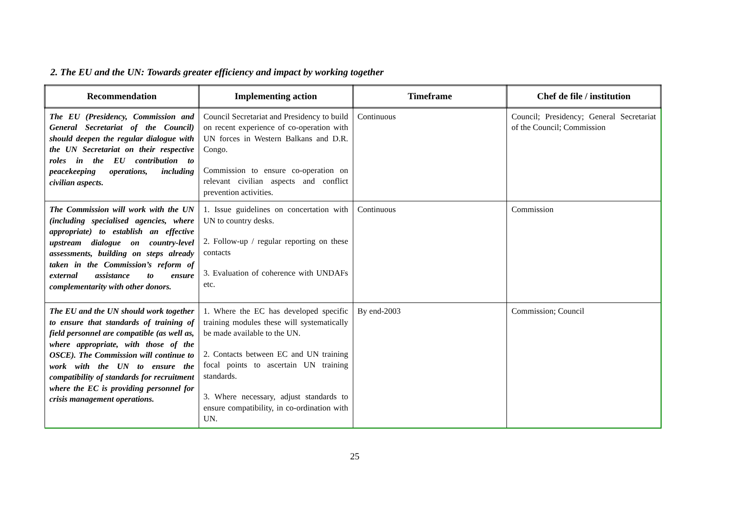2. The EU and the UN: Towards greater efficiency and impact by working together
| Recommendation | Implementing action | Timeframe | Chef de file / institution |
| --- | --- | --- | --- |
| The EU (Presidency, Commission and General Secretariat of the Council) should deepen the regular dialogue with the UN Secretariat on their respective roles in the EU contribution to peacekeeping operations, including civilian aspects. | Council Secretariat and Presidency to build on recent experience of co-operation with UN forces in Western Balkans and D.R. Congo. Commission to ensure co-operation on relevant civilian aspects and conflict prevention activities. | Continuous | Council; Presidency; General Secretariat of the Council; Commission |
| The Commission will work with the UN (including specialised agencies, where appropriate) to establish an effective upstream dialogue on country-level assessments, building on steps already taken in the Commission’s reform of external assistance to ensure complementarity with other donors. | 1. Issue guidelines on concertation with UN to country desks. 2. Follow-up / regular reporting on these contacts 3. Evaluation of coherence with UNDAFs etc. | Continuous | Commission |
| The EU and the UN should work together to ensure that standards of training of field personnel are compatible (as well as, where appropriate, with those of the OSCE). The Commission will continue to work with the UN to ensure the compatibility of standards for recruitment where the EC is providing personnel for crisis management operations. | 1. Where the EC has developed specific training modules these will systematically be made available to the UN. 2. Contacts between EC and UN training focal points to ascertain UN training standards. 3. Where necessary, adjust standards to ensure compatibility, in co-ordination with UN. | By end-2003 | Commission; Council |
25